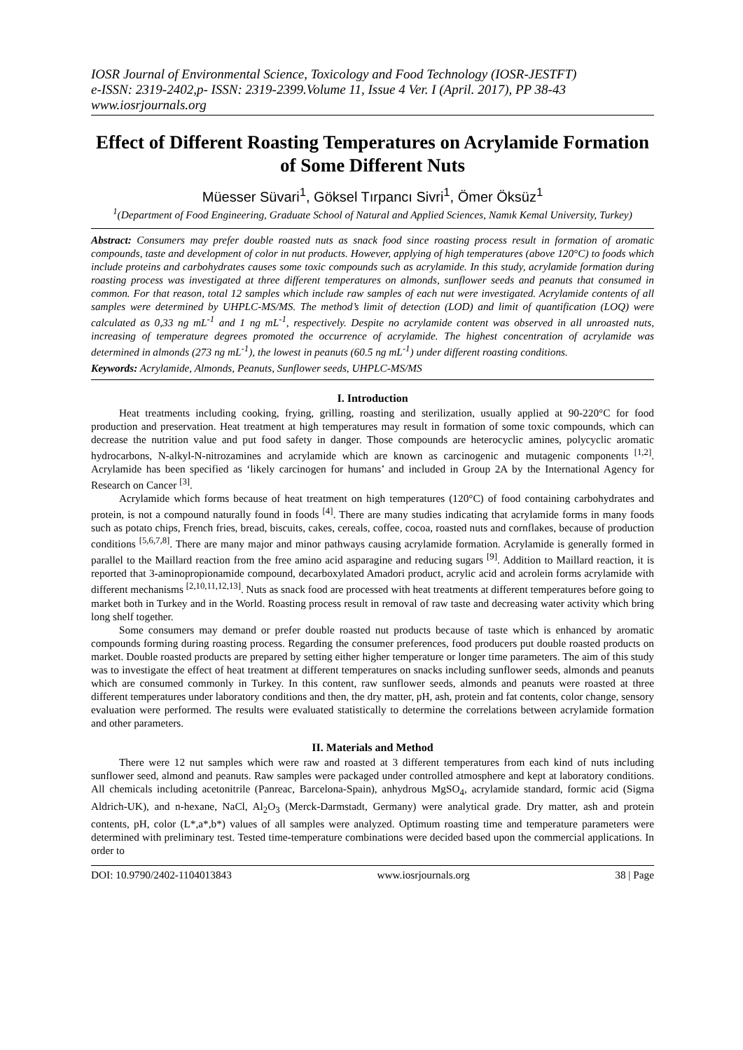IOSR Journal of Environmental Science, Toxicology and Food Technology (IOSR-JESTFT)
e-ISSN: 2319-2402,p- ISSN: 2319-2399.Volume 11, Issue 4 Ver. I (April. 2017), PP 38-43
www.iosrjournals.org
Effect of Different Roasting Temperatures on Acrylamide Formation of Some Different Nuts
Müesser Süvari<sup>1</sup>, Göksel Tırpancı Sivri<sup>1</sup>, Ömer Öksüz<sup>1</sup>
<sup>1</sup> (Department of Food Engineering, Graduate School of Natural and Applied Sciences, Namık Kemal University, Turkey)
Abstract: Consumers may prefer double roasted nuts as snack food since roasting process result in formation of aromatic compounds, taste and development of color in nut products. However, applying of high temperatures (above 120°C) to foods which include proteins and carbohydrates causes some toxic compounds such as acrylamide. In this study, acrylamide formation during roasting process was investigated at three different temperatures on almonds, sunflower seeds and peanuts that consumed in common. For that reason, total 12 samples which include raw samples of each nut were investigated. Acrylamide contents of all samples were determined by UHPLC-MS/MS. The method’s limit of detection (LOD) and limit of quantification (LOQ) were calculated as 0,33 ng mL<sup>-1</sup> and 1 ng mL<sup>-1</sup>, respectively. Despite no acrylamide content was observed in all unroasted nuts, increasing of temperature degrees promoted the occurrence of acrylamide. The highest concentration of acrylamide was determined in almonds (273 ng mL<sup>-1</sup>), the lowest in peanuts (60.5 ng mL<sup>-1</sup>) under different roasting conditions.
Keywords: Acrylamide, Almonds, Peanuts, Sunflower seeds, UHPLC-MS/MS
I. Introduction
Heat treatments including cooking, frying, grilling, roasting and sterilization, usually applied at 90-220°C for food production and preservation. Heat treatment at high temperatures may result in formation of some toxic compounds, which can decrease the nutrition value and put food safety in danger. Those compounds are heterocyclic amines, polycyclic aromatic hydrocarbons, N-alkyl-N-nitrozamines and acrylamide which are known as carcinogenic and mutagenic components <sup>[1,2]</sup>. Acrylamide has been specified as ‘likely carcinogen for humans’ and included in Group 2A by the International Agency for Research on Cancer <sup>[3]</sup>.
Acrylamide which forms because of heat treatment on high temperatures (120°C) of food containing carbohydrates and protein, is not a compound naturally found in foods <sup>[4]</sup>. There are many studies indicating that acrylamide forms in many foods such as potato chips, French fries, bread, biscuits, cakes, cereals, coffee, cocoa, roasted nuts and cornflakes, because of production conditions <sup>[5,6,7,8]</sup>. There are many major and minor pathways causing acrylamide formation. Acrylamide is generally formed in parallel to the Maillard reaction from the free amino acid asparagine and reducing sugars <sup>[9]</sup>. Addition to Maillard reaction, it is reported that 3-aminopropionamide compound, decarboxylated Amadori product, acrylic acid and acrolein forms acrylamide with different mechanisms <sup>[2,10,11,12,13]</sup>. Nuts as snack food are processed with heat treatments at different temperatures before going to market both in Turkey and in the World. Roasting process result in removal of raw taste and decreasing water activity which bring long shelf together.
Some consumers may demand or prefer double roasted nut products because of taste which is enhanced by aromatic compounds forming during roasting process. Regarding the consumer preferences, food producers put double roasted products on market. Double roasted products are prepared by setting either higher temperature or longer time parameters. The aim of this study was to investigate the effect of heat treatment at different temperatures on snacks including sunflower seeds, almonds and peanuts which are consumed commonly in Turkey. In this content, raw sunflower seeds, almonds and peanuts were roasted at three different temperatures under laboratory conditions and then, the dry matter, pH, ash, protein and fat contents, color change, sensory evaluation were performed. The results were evaluated statistically to determine the correlations between acrylamide formation and other parameters.
II. Materials and Method
There were 12 nut samples which were raw and roasted at 3 different temperatures from each kind of nuts including sunflower seed, almond and peanuts. Raw samples were packaged under controlled atmosphere and kept at laboratory conditions. All chemicals including acetonitrile (Panreac, Barcelona-Spain), anhydrous MgSO<sub>4</sub>, acrylamide standard, formic acid (Sigma Aldrich-UK), and n-hexane, NaCl, Al<sub>2</sub>O<sub>3</sub> (Merck-Darmstadt, Germany) were analytical grade. Dry matter, ash and protein contents, pH, color (L*,a*,b*) values of all samples were analyzed. Optimum roasting time and temperature parameters were determined with preliminary test. Tested time-temperature combinations were decided based upon the commercial applications. In order to
DOI: 10.9790/2402-1104013843 www.iosrjournals.org 38 | Page